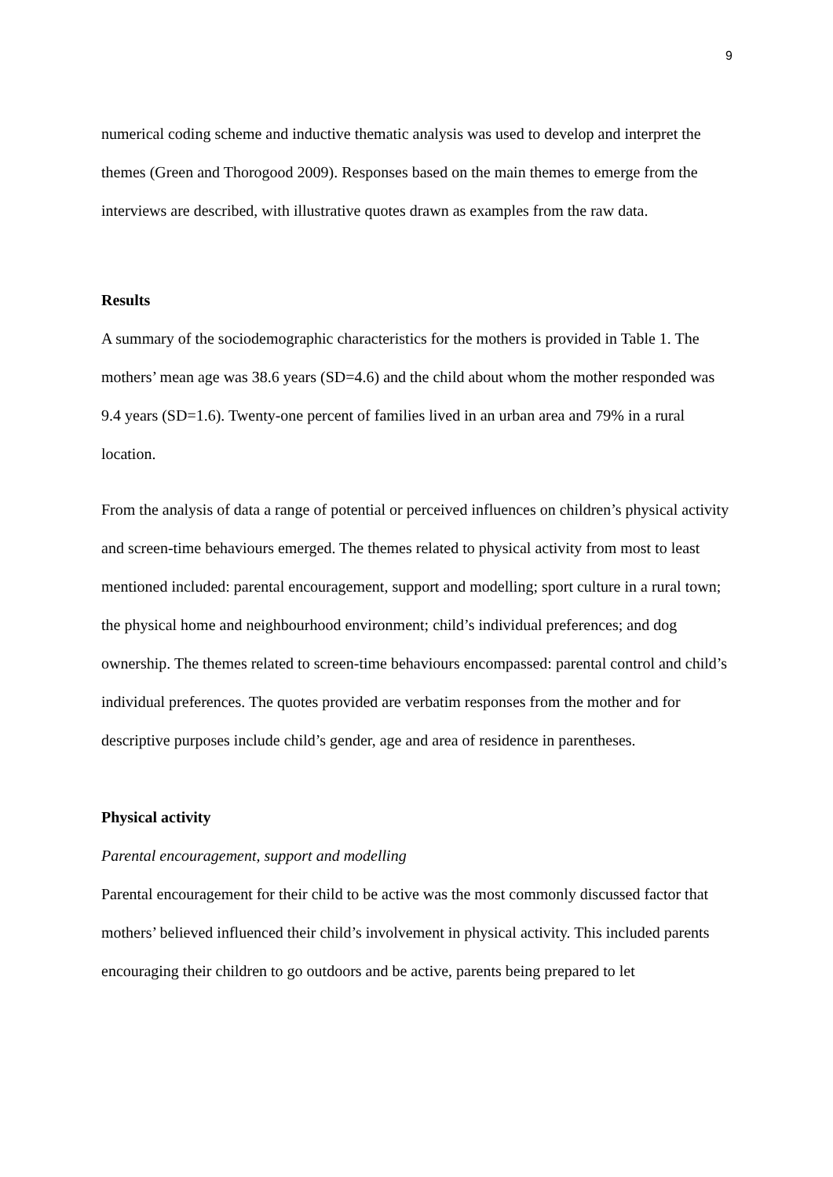9
numerical coding scheme and inductive thematic analysis was used to develop and interpret the themes (Green and Thorogood 2009). Responses based on the main themes to emerge from the interviews are described, with illustrative quotes drawn as examples from the raw data.
Results
A summary of the sociodemographic characteristics for the mothers is provided in Table 1. The mothers’ mean age was 38.6 years (SD=4.6) and the child about whom the mother responded was 9.4 years (SD=1.6). Twenty-one percent of families lived in an urban area and 79% in a rural location.
From the analysis of data a range of potential or perceived influences on children’s physical activity and screen-time behaviours emerged. The themes related to physical activity from most to least mentioned included: parental encouragement, support and modelling; sport culture in a rural town; the physical home and neighbourhood environment; child’s individual preferences; and dog ownership. The themes related to screen-time behaviours encompassed: parental control and child’s individual preferences. The quotes provided are verbatim responses from the mother and for descriptive purposes include child’s gender, age and area of residence in parentheses.
Physical activity
Parental encouragement, support and modelling
Parental encouragement for their child to be active was the most commonly discussed factor that mothers’ believed influenced their child’s involvement in physical activity. This included parents encouraging their children to go outdoors and be active, parents being prepared to let